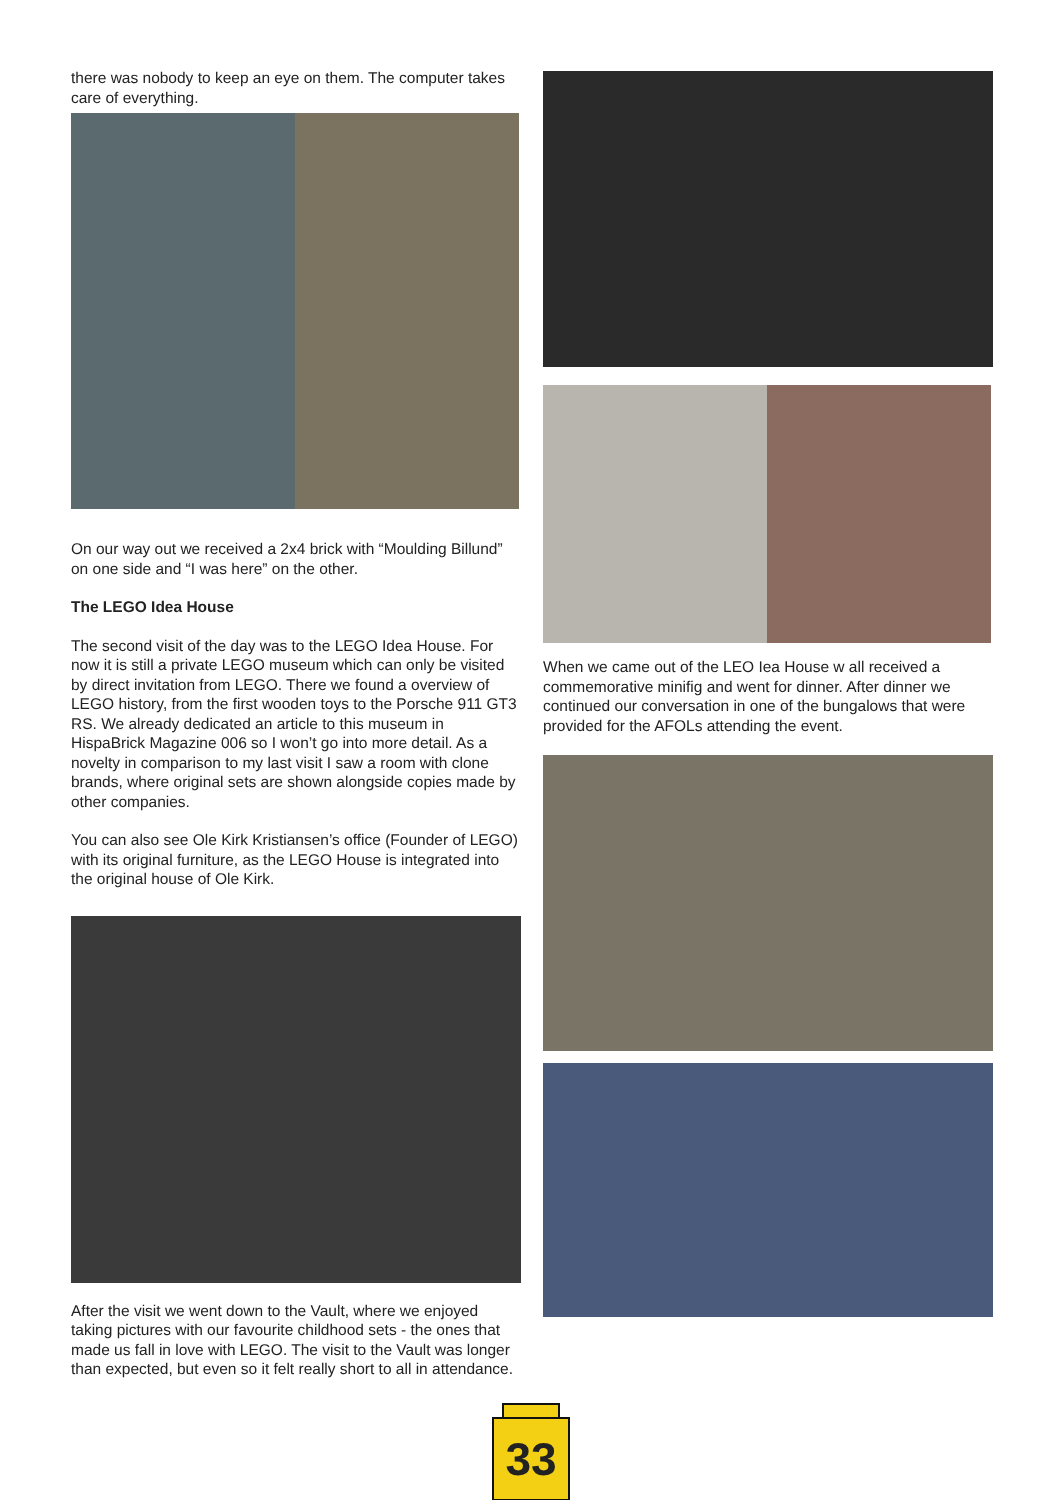there was nobody to keep an eye on them. The computer takes care of everything.
On our way out we received a 2x4 brick with “Moulding Billund” on one side and “I was here” on the other.
The LEGO Idea House
The second visit of the day was to the LEGO Idea House. For now it is still a private LEGO museum which can only be visited by direct invitation from LEGO. There we found a overview of LEGO history, from the first wooden toys to the Porsche 911 GT3 RS. We already dedicated an article to this museum in HispaBrick Magazine 006 so I won’t go into more detail. As a novelty in comparison to my last visit I saw a room with clone brands, where original sets are shown alongside copies made by other companies.
You can also see Ole Kirk Kristiansen’s office (Founder of LEGO) with its original furniture, as the LEGO House is integrated into the original house of Ole Kirk.
After the visit we went down to the Vault, where we enjoyed taking pictures with our favourite childhood sets - the ones that made us fall in love with LEGO. The visit to the Vault was longer than expected, but even so it felt really short to all in attendance.
When we came out of the LEO Iea House w all received a commemorative minifig and went for dinner. After dinner we continued our conversation in one of the bungalows that were provided for the AFOLs attending the event.
33